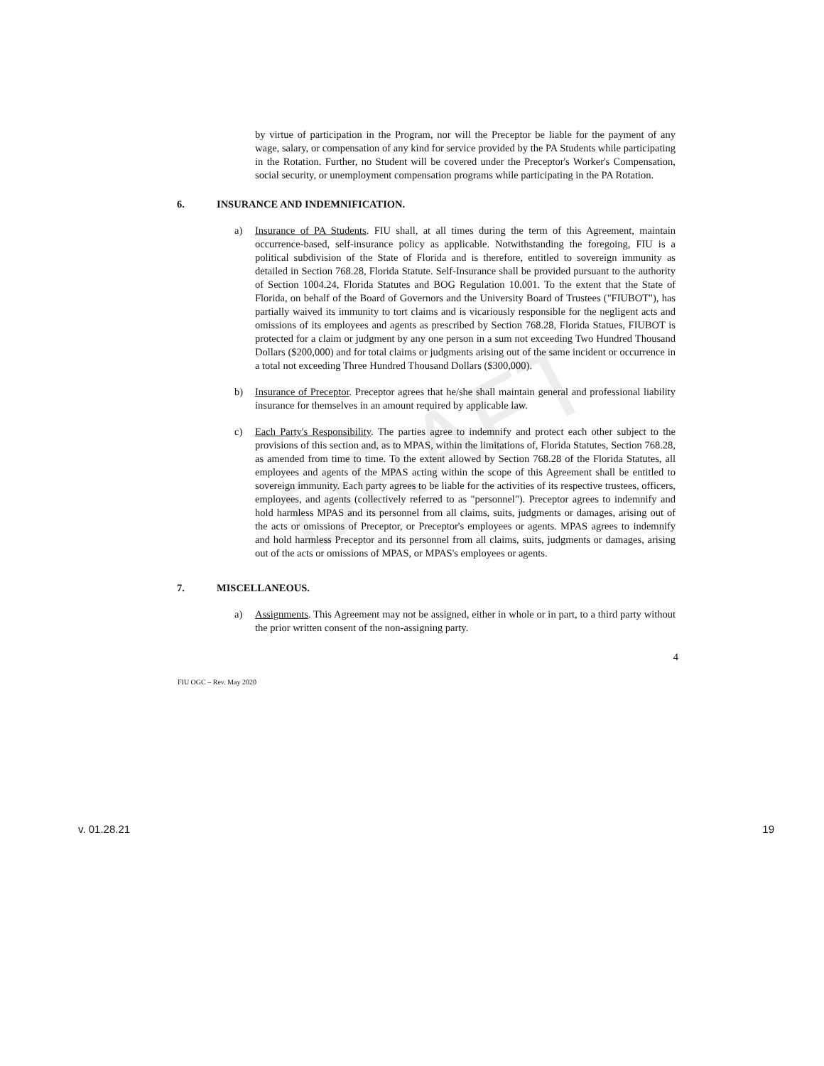DRAFT
by virtue of participation in the Program, nor will the Preceptor be liable for the payment of any wage, salary, or compensation of any kind for service provided by the PA Students while participating in the Rotation. Further, no Student will be covered under the Preceptor's Worker's Compensation, social security, or unemployment compensation programs while participating in the PA Rotation.
6. INSURANCE AND INDEMNIFICATION.
a) Insurance of PA Students. FIU shall, at all times during the term of this Agreement, maintain occurrence-based, self-insurance policy as applicable. Notwithstanding the foregoing, FIU is a political subdivision of the State of Florida and is therefore, entitled to sovereign immunity as detailed in Section 768.28, Florida Statute. Self-Insurance shall be provided pursuant to the authority of Section 1004.24, Florida Statutes and BOG Regulation 10.001. To the extent that the State of Florida, on behalf of the Board of Governors and the University Board of Trustees ("FIUBOT"), has partially waived its immunity to tort claims and is vicariously responsible for the negligent acts and omissions of its employees and agents as prescribed by Section 768.28, Florida Statues, FIUBOT is protected for a claim or judgment by any one person in a sum not exceeding Two Hundred Thousand Dollars ($200,000) and for total claims or judgments arising out of the same incident or occurrence in a total not exceeding Three Hundred Thousand Dollars ($300,000).
b) Insurance of Preceptor. Preceptor agrees that he/she shall maintain general and professional liability insurance for themselves in an amount required by applicable law.
c) Each Party's Responsibility. The parties agree to indemnify and protect each other subject to the provisions of this section and, as to MPAS, within the limitations of, Florida Statutes, Section 768.28, as amended from time to time. To the extent allowed by Section 768.28 of the Florida Statutes, all employees and agents of the MPAS acting within the scope of this Agreement shall be entitled to sovereign immunity. Each party agrees to be liable for the activities of its respective trustees, officers, employees, and agents (collectively referred to as "personnel"). Preceptor agrees to indemnify and hold harmless MPAS and its personnel from all claims, suits, judgments or damages, arising out of the acts or omissions of Preceptor, or Preceptor's employees or agents. MPAS agrees to indemnify and hold harmless Preceptor and its personnel from all claims, suits, judgments or damages, arising out of the acts or omissions of MPAS, or MPAS's employees or agents.
7. MISCELLANEOUS.
a) Assignments. This Agreement may not be assigned, either in whole or in part, to a third party without the prior written consent of the non-assigning party.
4
FIU OGC – Rev. May 2020
v. 01.28.21 19